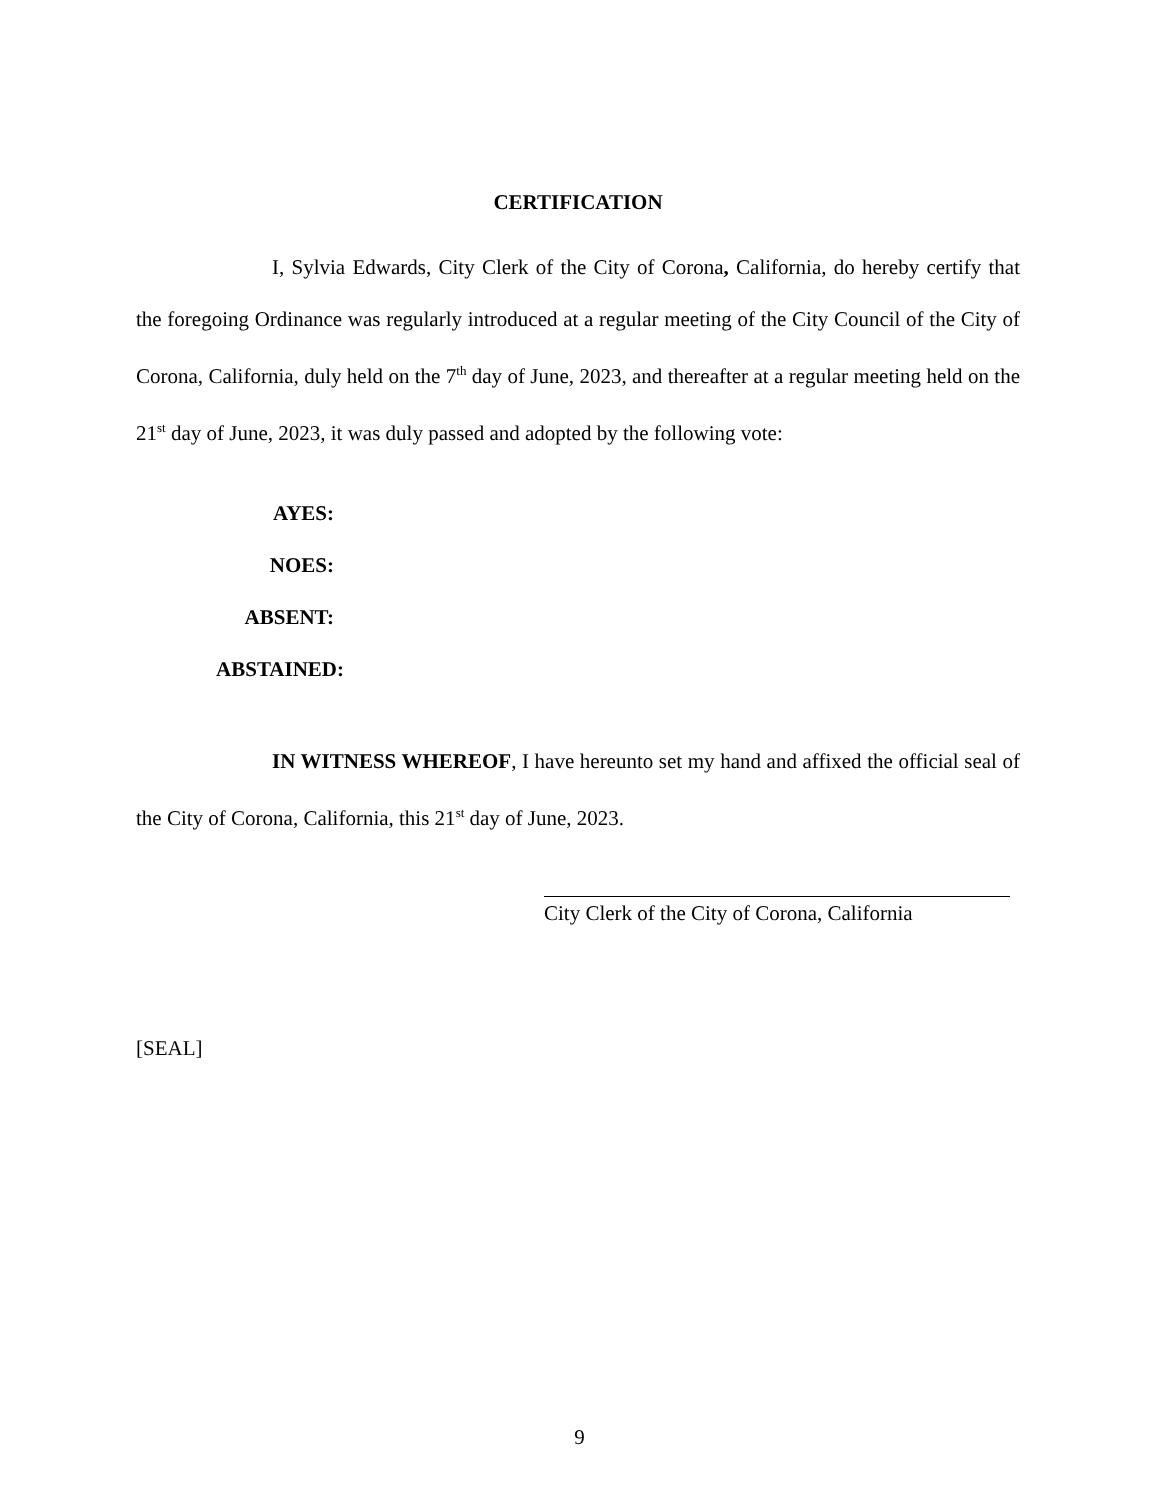CERTIFICATION
I, Sylvia Edwards, City Clerk of the City of Corona, California, do hereby certify that the foregoing Ordinance was regularly introduced at a regular meeting of the City Council of the City of Corona, California, duly held on the 7<sup>th</sup> day of June, 2023, and thereafter at a regular meeting held on the 21<sup>st</sup> day of June, 2023, it was duly passed and adopted by the following vote:
AYES:
NOES:
ABSENT:
ABSTAINED:
IN WITNESS WHEREOF, I have hereunto set my hand and affixed the official seal of the City of Corona, California, this 21<sup>st</sup> day of June, 2023.
City Clerk of the City of Corona, California
[SEAL]
9